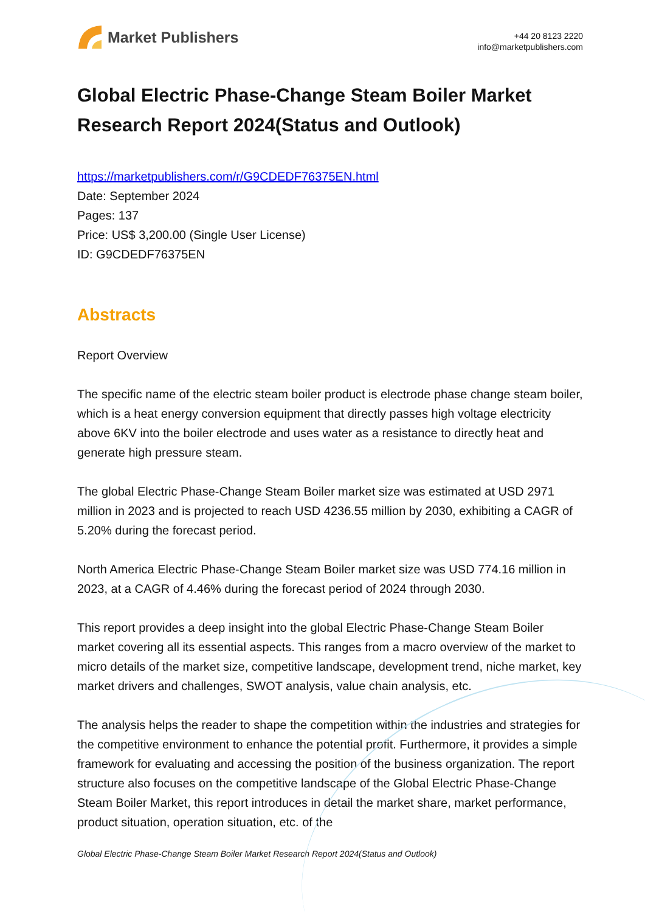Market Publishers
+44 20 8123 2220
info@marketpublishers.com
Global Electric Phase-Change Steam Boiler Market Research Report 2024(Status and Outlook)
https://marketpublishers.com/r/G9CDEDF76375EN.html
Date: September 2024
Pages: 137
Price: US$ 3,200.00 (Single User License)
ID: G9CDEDF76375EN
Abstracts
Report Overview
The specific name of the electric steam boiler product is electrode phase change steam boiler, which is a heat energy conversion equipment that directly passes high voltage electricity above 6KV into the boiler electrode and uses water as a resistance to directly heat and generate high pressure steam.
The global Electric Phase-Change Steam Boiler market size was estimated at USD 2971 million in 2023 and is projected to reach USD 4236.55 million by 2030, exhibiting a CAGR of 5.20% during the forecast period.
North America Electric Phase-Change Steam Boiler market size was USD 774.16 million in 2023, at a CAGR of 4.46% during the forecast period of 2024 through 2030.
This report provides a deep insight into the global Electric Phase-Change Steam Boiler market covering all its essential aspects. This ranges from a macro overview of the market to micro details of the market size, competitive landscape, development trend, niche market, key market drivers and challenges, SWOT analysis, value chain analysis, etc.
The analysis helps the reader to shape the competition within the industries and strategies for the competitive environment to enhance the potential profit. Furthermore, it provides a simple framework for evaluating and accessing the position of the business organization. The report structure also focuses on the competitive landscape of the Global Electric Phase-Change Steam Boiler Market, this report introduces in detail the market share, market performance, product situation, operation situation, etc. of the
Global Electric Phase-Change Steam Boiler Market Research Report 2024(Status and Outlook)